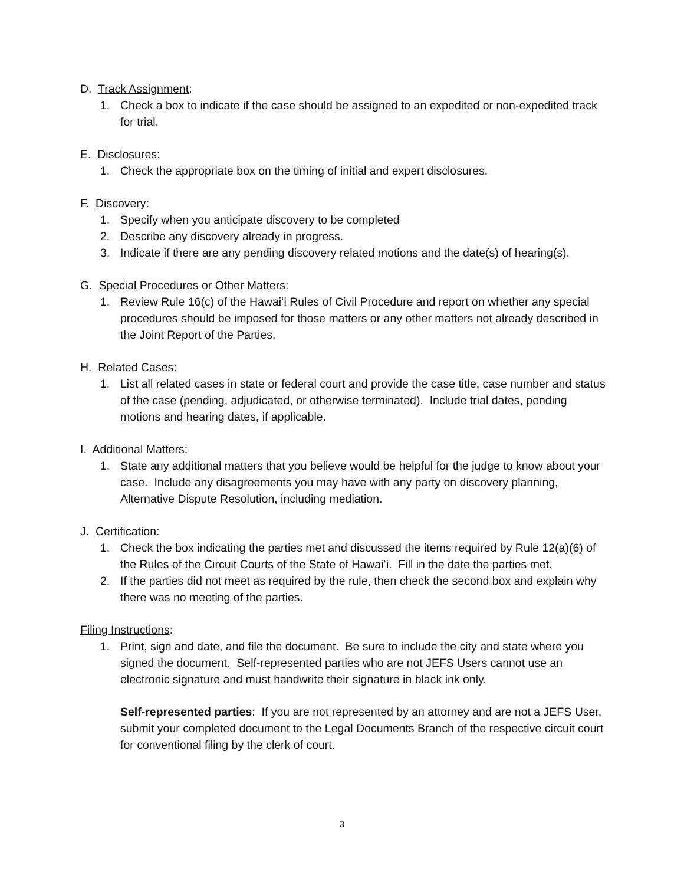D. Track Assignment:
1. Check a box to indicate if the case should be assigned to an expedited or non-expedited track for trial.
E. Disclosures:
1. Check the appropriate box on the timing of initial and expert disclosures.
F. Discovery:
1. Specify when you anticipate discovery to be completed
2. Describe any discovery already in progress.
3. Indicate if there are any pending discovery related motions and the date(s) of hearing(s).
G. Special Procedures or Other Matters:
1. Review Rule 16(c) of the Hawaiʻi Rules of Civil Procedure and report on whether any special procedures should be imposed for those matters or any other matters not already described in the Joint Report of the Parties.
H. Related Cases:
1. List all related cases in state or federal court and provide the case title, case number and status of the case (pending, adjudicated, or otherwise terminated). Include trial dates, pending motions and hearing dates, if applicable.
I. Additional Matters:
1. State any additional matters that you believe would be helpful for the judge to know about your case. Include any disagreements you may have with any party on discovery planning, Alternative Dispute Resolution, including mediation.
J. Certification:
1. Check the box indicating the parties met and discussed the items required by Rule 12(a)(6) of the Rules of the Circuit Courts of the State of Hawaiʻi. Fill in the date the parties met.
2. If the parties did not meet as required by the rule, then check the second box and explain why there was no meeting of the parties.
Filing Instructions:
1. Print, sign and date, and file the document. Be sure to include the city and state where you signed the document. Self-represented parties who are not JEFS Users cannot use an electronic signature and must handwrite their signature in black ink only.
Self-represented parties: If you are not represented by an attorney and are not a JEFS User, submit your completed document to the Legal Documents Branch of the respective circuit court for conventional filing by the clerk of court.
3